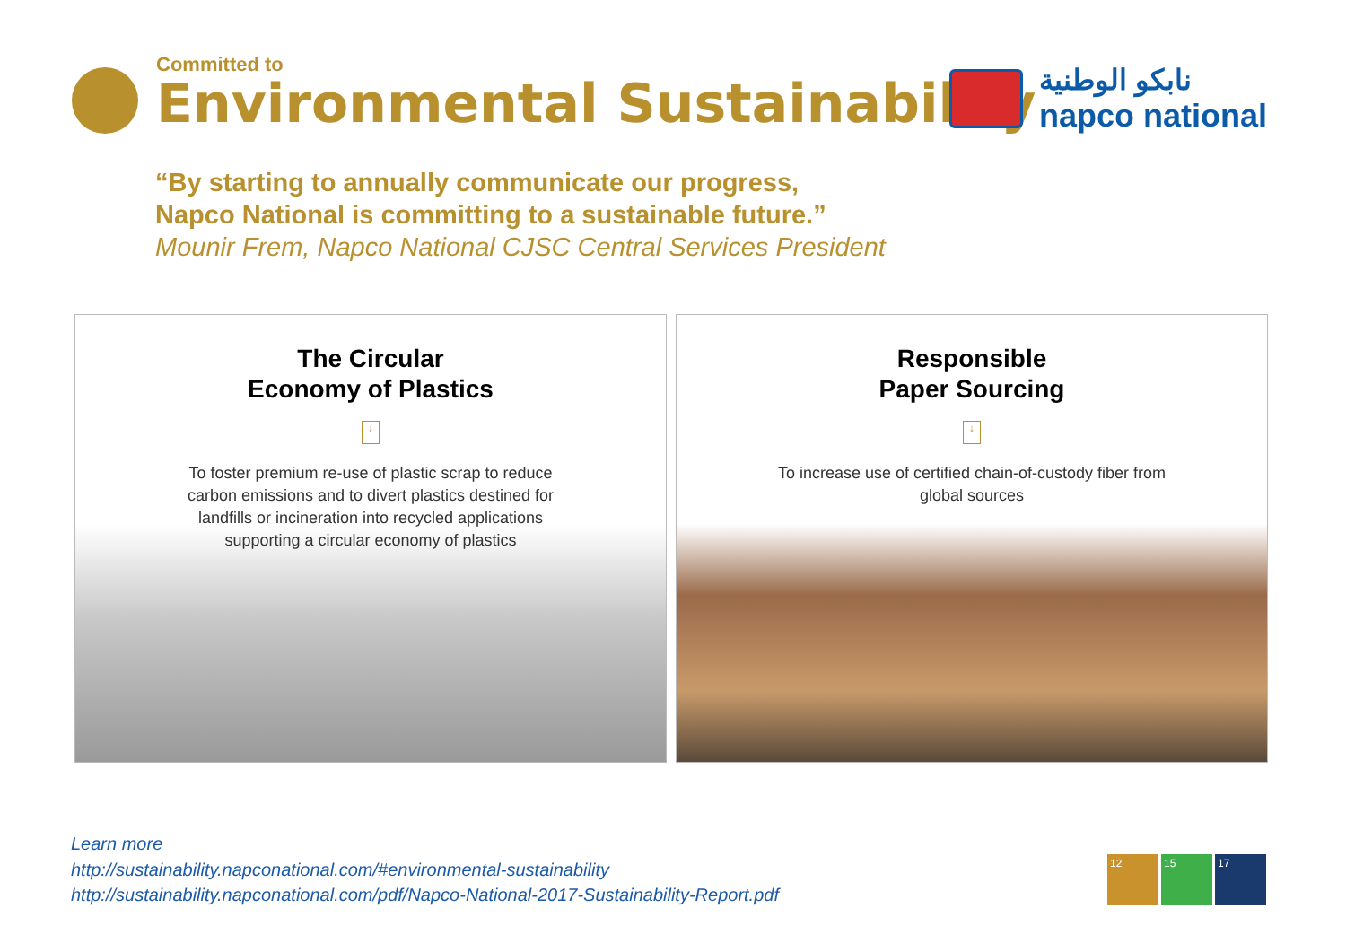Committed to
Environmental Sustainability
نابكو الوطنية
napco national
“By starting to annually communicate our progress,
Napco National is committing to a sustainable future.”
Mounir Frem, Napco National CJSC Central Services President
The Circular
Economy of Plastics
↓
To foster premium re-use of plastic scrap to reduce carbon emissions and to divert plastics destined for landfills or incineration into recycled applications supporting a circular economy of plastics
Responsible
Paper Sourcing
↓
To increase use of certified chain-of-custody fiber from global sources
Learn more
http://sustainability.napconational.com/#environmental-sustainability
http://sustainability.napconational.com/pdf/Napco-National-2017-Sustainability-Report.pdf
12 15 17